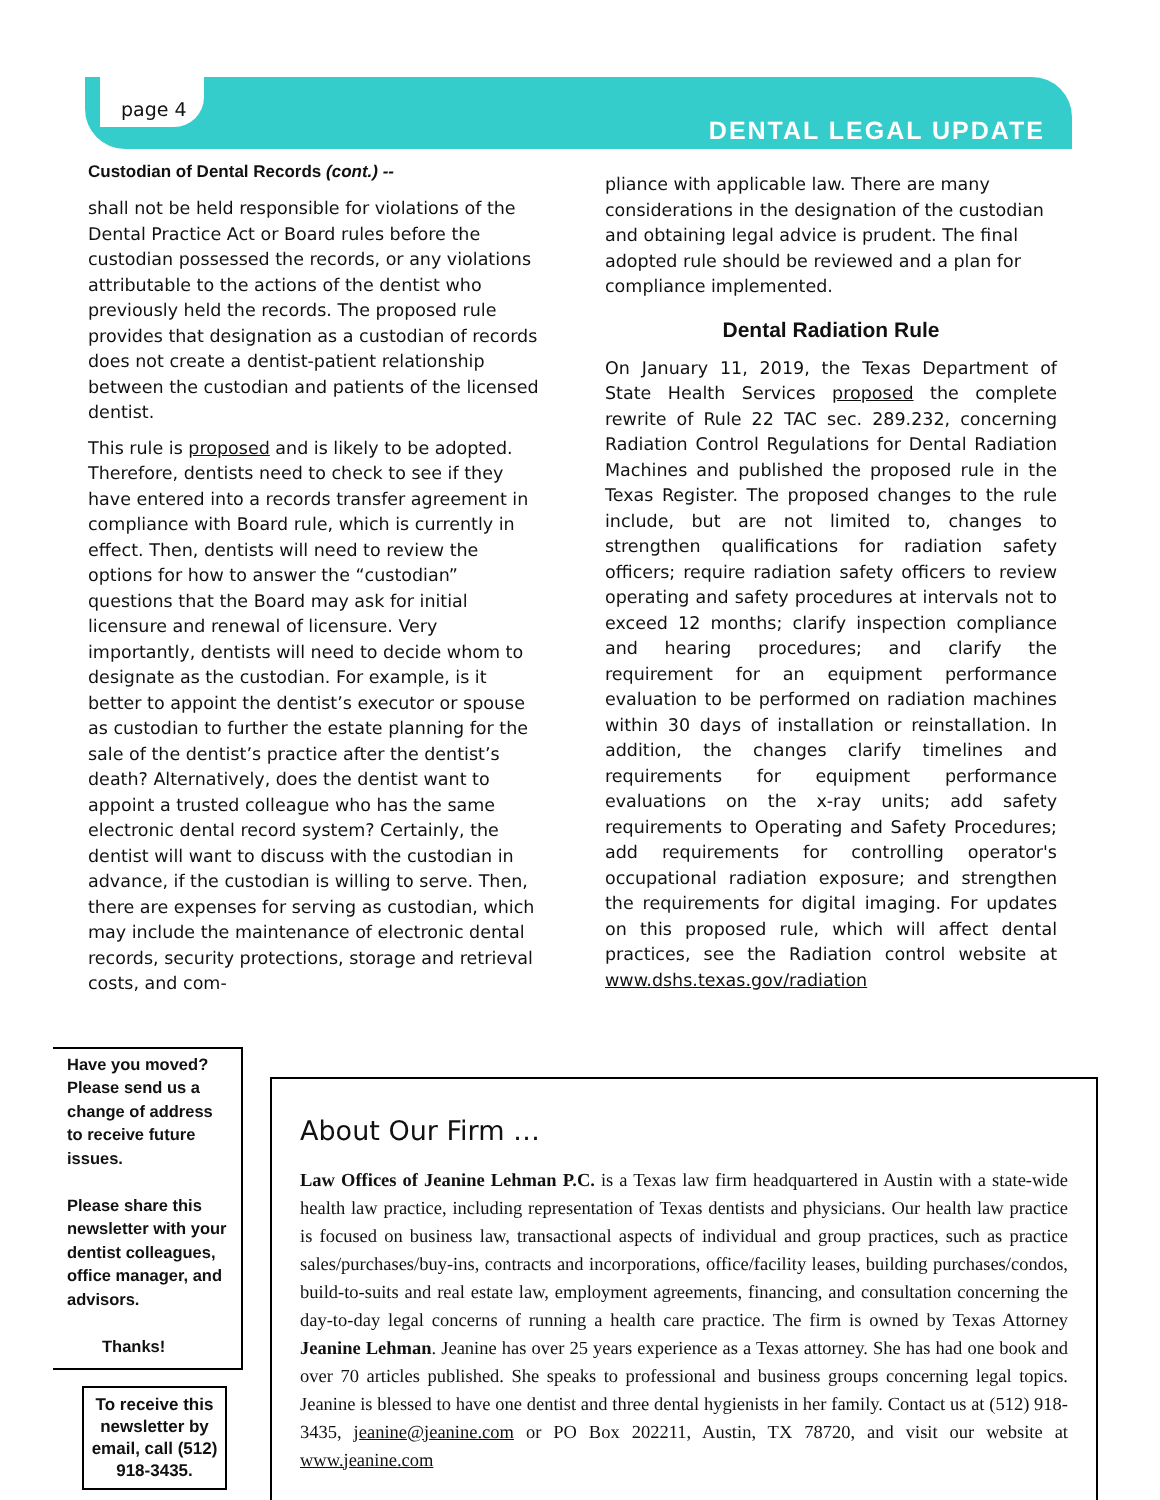page 4
DENTAL LEGAL UPDATE
Custodian of Dental Records (cont.) --
shall not be held responsible for violations of the Dental Practice Act or Board rules before the custodian possessed the records, or any violations attributable to the actions of the dentist who previously held the records. The proposed rule provides that designation as a custodian of records does not create a dentist-patient relationship between the custodian and patients of the licensed dentist.
This rule is proposed and is likely to be adopted. Therefore, dentists need to check to see if they have entered into a records transfer agreement in compliance with Board rule, which is currently in effect. Then, dentists will need to review the options for how to answer the “custodian” questions that the Board may ask for initial licensure and renewal of licensure. Very importantly, dentists will need to decide whom to designate as the custodian. For example, is it better to appoint the dentist’s executor or spouse as custodian to further the estate planning for the sale of the dentist’s practice after the dentist’s death? Alternatively, does the dentist want to appoint a trusted colleague who has the same electronic dental record system? Certainly, the dentist will want to discuss with the custodian in advance, if the custodian is willing to serve. Then, there are expenses for serving as custodian, which may include the maintenance of electronic dental records, security protections, storage and retrieval costs, and com-
pliance with applicable law. There are many considerations in the designation of the custodian and obtaining legal advice is prudent. The final adopted rule should be reviewed and a plan for compliance implemented.
Dental Radiation Rule
On January 11, 2019, the Texas Department of State Health Services proposed the complete rewrite of Rule 22 TAC sec. 289.232, concerning Radiation Control Regulations for Dental Radiation Machines and published the proposed rule in the Texas Register. The proposed changes to the rule include, but are not limited to, changes to strengthen qualifications for radiation safety officers; require radiation safety officers to review operating and safety procedures at intervals not to exceed 12 months; clarify inspection compliance and hearing procedures; and clarify the requirement for an equipment performance evaluation to be performed on radiation machines within 30 days of installation or reinstallation. In addition, the changes clarify timelines and requirements for equipment performance evaluations on the x-ray units; add safety requirements to Operating and Safety Procedures; add requirements for controlling operator's occupational radiation exposure; and strengthen the requirements for digital imaging. For updates on this proposed rule, which will affect dental practices, see the Radiation control website at www.dshs.texas.gov/radiation
Have you moved? Please send us a change of address to receive future issues.
Please share this newsletter with your dentist colleagues, office manager, and advisors.
Thanks!
To receive this newsletter by email, call (512) 918-3435.
About Our Firm …
Law Offices of Jeanine Lehman P.C. is a Texas law firm headquartered in Austin with a state-wide health law practice, including representation of Texas dentists and physicians. Our health law practice is focused on business law, transactional aspects of individual and group practices, such as practice sales/purchases/buy-ins, contracts and incorporations, office/facility leases, building purchases/condos, build-to-suits and real estate law, employment agreements, financing, and consultation concerning the day-to-day legal concerns of running a health care practice. The firm is owned by Texas Attorney Jeanine Lehman. Jeanine has over 25 years experience as a Texas attorney. She has had one book and over 70 articles published. She speaks to professional and business groups concerning legal topics. Jeanine is blessed to have one dentist and three dental hygienists in her family. Contact us at (512) 918-3435, jeanine@jeanine.com or PO Box 202211, Austin, TX 78720, and visit our website at www.jeanine.com